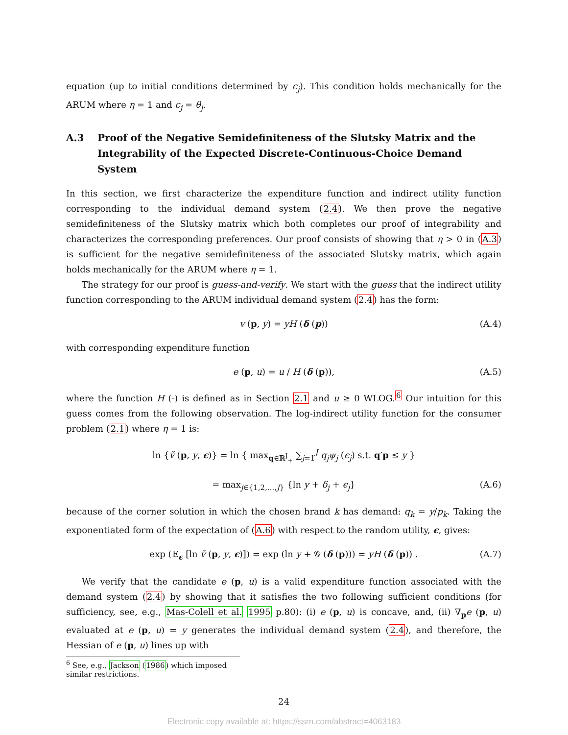equation (up to initial conditions determined by c<sub>j</sub>). This condition holds mechanically for the ARUM where η = 1 and c<sub>j</sub> = θ<sub>j</sub>.
A.3 Proof of the Negative Semidefiniteness of the Slutsky Matrix and the Integrability of the Expected Discrete-Continuous-Choice Demand System
In this section, we first characterize the expenditure function and indirect utility function corresponding to the individual demand system (2.4). We then prove the negative semidefiniteness of the Slutsky matrix which both completes our proof of integrability and characterizes the corresponding preferences. Our proof consists of showing that η > 0 in (A.3) is sufficient for the negative semidefiniteness of the associated Slutsky matrix, which again holds mechanically for the ARUM where η = 1.
The strategy for our proof is guess-and-verify. We start with the guess that the indirect utility function corresponding to the ARUM individual demand system (2.4) has the form:
v (p, y) = yH (δ (p)) (A.4)
with corresponding expenditure function
e (p, u) = u / H (δ (p)), (A.5)
where the function H (·) is defined as in Section 2.1 and u ≥ 0 WLOG.<sup>6</sup> Our intuition for this guess comes from the following observation. The log-indirect utility function for the consumer problem (2.1) where η = 1 is:
ln {ṽ (p, y, ϵ)} = ln { max<sub>q∈ℝ<sup>J</sup><sub>+</sub></sub> ∑<sub>j=1</sub><sup>J</sup> q<sub>j</sub>ψ<sub>j</sub> (ϵ<sub>j</sub>) s.t. q′p ≤ y }
= max<sub>j∈{1,2,...,J}</sub> {ln y + δ<sub>j</sub> + ϵ<sub>j</sub>} (A.6)
because of the corner solution in which the chosen brand k has demand: q<sub>k</sub> = y/p<sub>k</sub>. Taking the exponentiated form of the expectation of (A.6) with respect to the random utility, ϵ, gives:
exp (𝔼<sub>ϵ</sub> [ln ṽ (p, y, ϵ)]) = exp (ln y + 𝒢 (δ (p))) = yH (δ (p)) . (A.7)
We verify that the candidate e (p, u) is a valid expenditure function associated with the demand system (2.4) by showing that it satisfies the two following sufficient conditions (for sufficiency, see, e.g., Mas-Colell et al. 1995 p.80): (i) e (p, u) is concave, and, (ii) ∇<sub>p</sub>e (p, u) evaluated at e (p, u) = y generates the individual demand system (2.4), and therefore, the Hessian of e (p, u) lines up with
<sup>6</sup> See, e.g., Jackson (1986) which imposed similar restrictions.
24
Electronic copy available at: https://ssrn.com/abstract=4063183